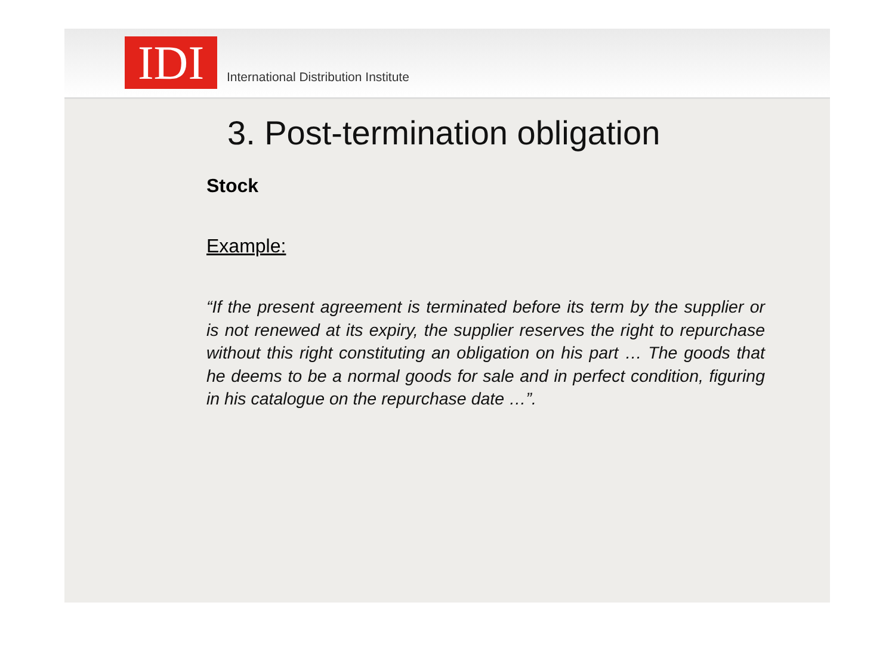IDI
International Distribution Institute
3. Post-termination obligation
Stock
Example:
“If the present agreement is terminated before its term by the supplier or is not renewed at its expiry, the supplier reserves the right to repurchase without this right constituting an obligation on his part … The goods that he deems to be a normal goods for sale and in perfect condition, figuring in his catalogue on the repurchase date …”.